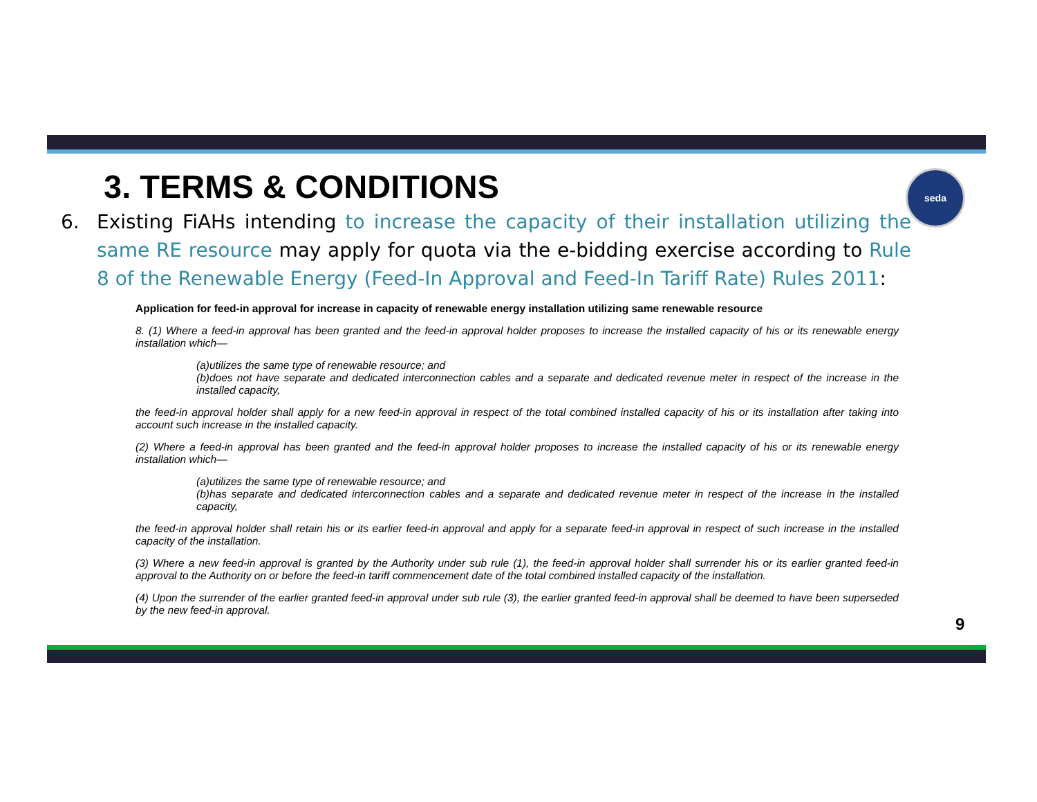seda
3. TERMS & CONDITIONS
6. Existing FiAHs intending to increase the capacity of their installation utilizing the same RE resource may apply for quota via the e-bidding exercise according to Rule 8 of the Renewable Energy (Feed-In Approval and Feed-In Tariff Rate) Rules 2011:
Application for feed-in approval for increase in capacity of renewable energy installation utilizing same renewable resource
8. (1) Where a feed-in approval has been granted and the feed-in approval holder proposes to increase the installed capacity of his or its renewable energy installation which—
(a)utilizes the same type of renewable resource; and
(b)does not have separate and dedicated interconnection cables and a separate and dedicated revenue meter in respect of the increase in the installed capacity,
the feed-in approval holder shall apply for a new feed-in approval in respect of the total combined installed capacity of his or its installation after taking into account such increase in the installed capacity.
(2) Where a feed-in approval has been granted and the feed-in approval holder proposes to increase the installed capacity of his or its renewable energy installation which—
(a)utilizes the same type of renewable resource; and
(b)has separate and dedicated interconnection cables and a separate and dedicated revenue meter in respect of the increase in the installed capacity,
the feed-in approval holder shall retain his or its earlier feed-in approval and apply for a separate feed-in approval in respect of such increase in the installed capacity of the installation.
(3) Where a new feed-in approval is granted by the Authority under sub rule (1), the feed-in approval holder shall surrender his or its earlier granted feed-in approval to the Authority on or before the feed-in tariff commencement date of the total combined installed capacity of the installation.
(4) Upon the surrender of the earlier granted feed-in approval under sub rule (3), the earlier granted feed-in approval shall be deemed to have been superseded by the new feed-in approval.
9